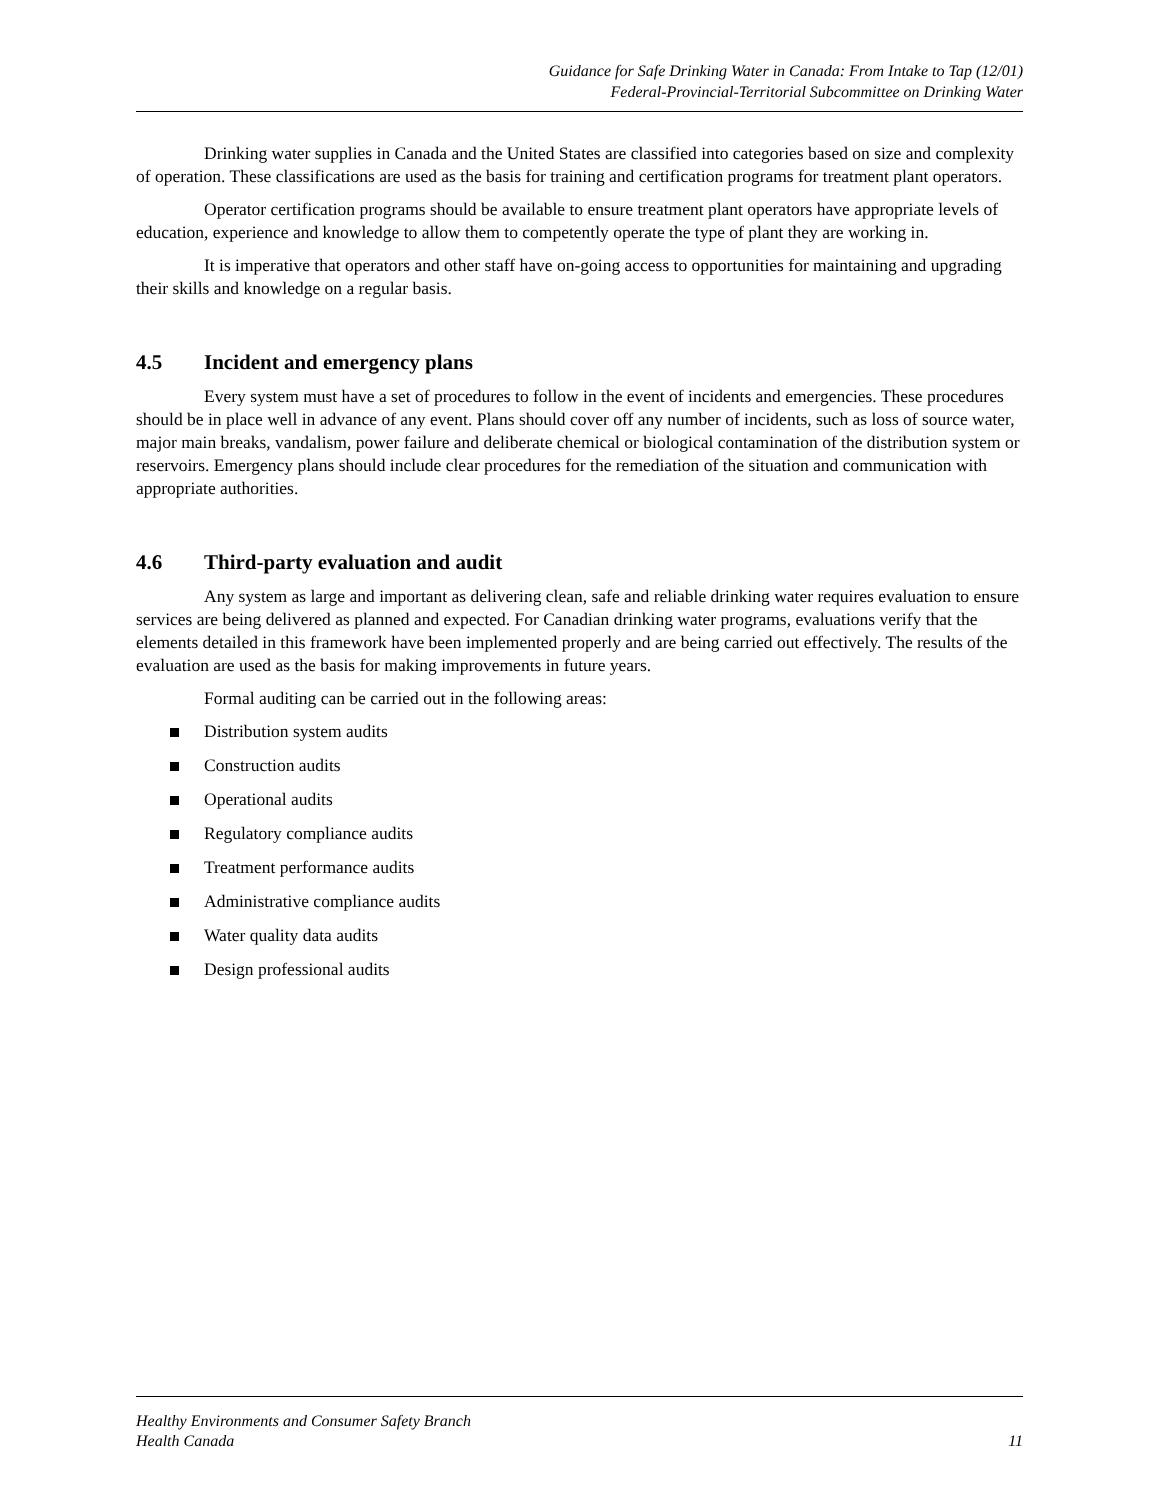Guidance for Safe Drinking Water in Canada: From Intake to Tap (12/01)
Federal-Provincial-Territorial Subcommittee on Drinking Water
Drinking water supplies in Canada and the United States are classified into categories based on size and complexity of operation. These classifications are used as the basis for training and certification programs for treatment plant operators.
Operator certification programs should be available to ensure treatment plant operators have appropriate levels of education, experience and knowledge to allow them to competently operate the type of plant they are working in.
It is imperative that operators and other staff have on-going access to opportunities for maintaining and upgrading their skills and knowledge on a regular basis.
4.5 Incident and emergency plans
Every system must have a set of procedures to follow in the event of incidents and emergencies. These procedures should be in place well in advance of any event. Plans should cover off any number of incidents, such as loss of source water, major main breaks, vandalism, power failure and deliberate chemical or biological contamination of the distribution system or reservoirs. Emergency plans should include clear procedures for the remediation of the situation and communication with appropriate authorities.
4.6 Third-party evaluation and audit
Any system as large and important as delivering clean, safe and reliable drinking water requires evaluation to ensure services are being delivered as planned and expected. For Canadian drinking water programs, evaluations verify that the elements detailed in this framework have been implemented properly and are being carried out effectively. The results of the evaluation are used as the basis for making improvements in future years.
Formal auditing can be carried out in the following areas:
Distribution system audits
Construction audits
Operational audits
Regulatory compliance audits
Treatment performance audits
Administrative compliance audits
Water quality data audits
Design professional audits
Healthy Environments and Consumer Safety Branch
Health Canada
11